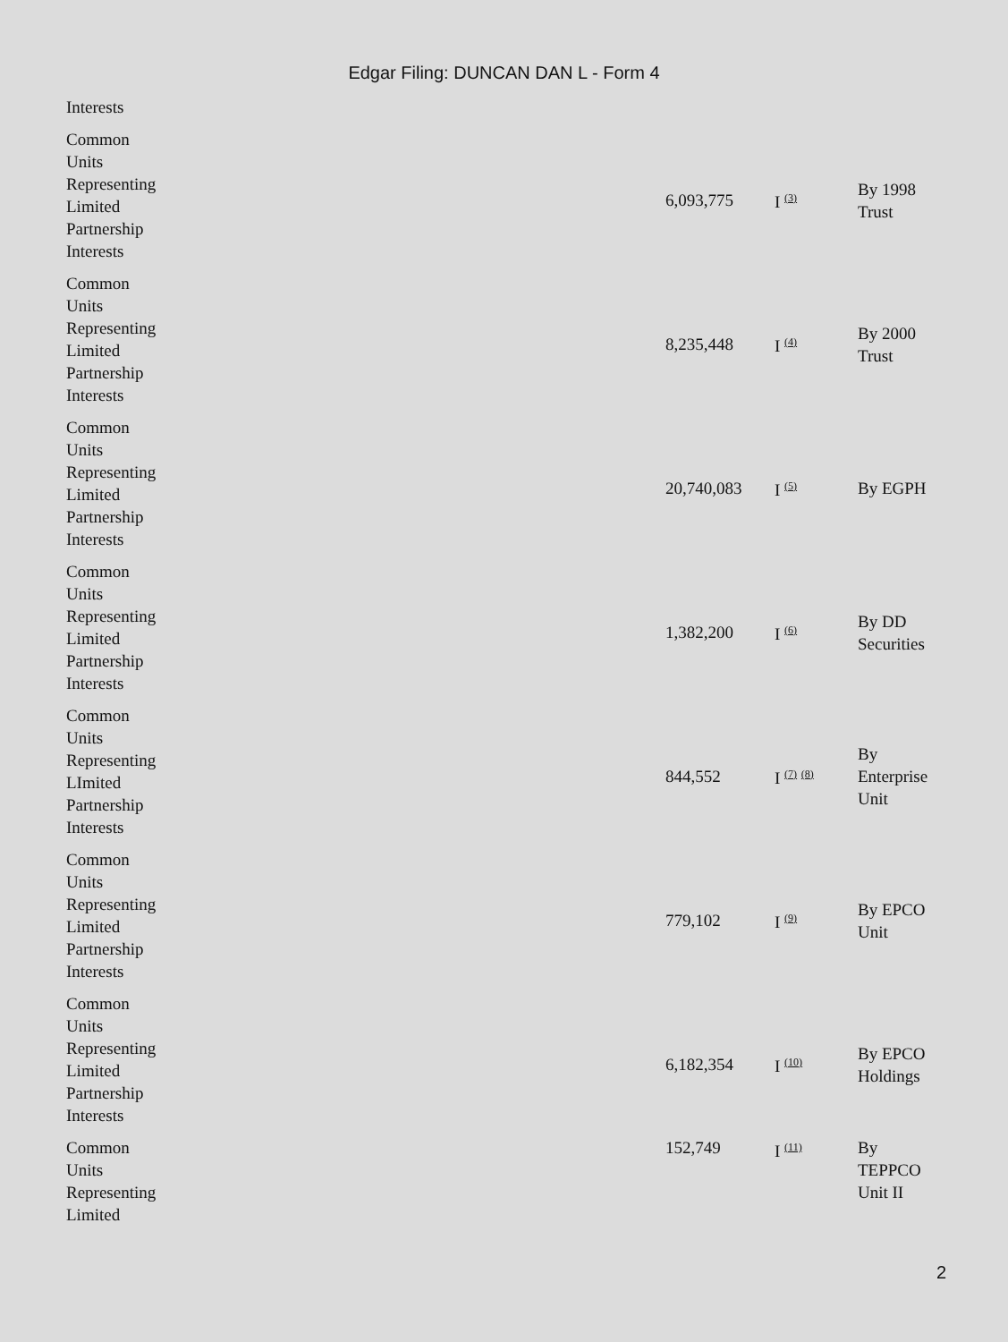Edgar Filing: DUNCAN DAN L - Form 4
| Interests | | | |
| Common Units Representing Limited Partnership Interests | 6,093,775 | I <sup>(3)</sup> | By 1998 Trust |
| Common Units Representing Limited Partnership Interests | 8,235,448 | I <sup>(4)</sup> | By 2000 Trust |
| Common Units Representing Limited Partnership Interests | 20,740,083 | I <sup>(5)</sup> | By EGPH |
| Common Units Representing Limited Partnership Interests | 1,382,200 | I <sup>(6)</sup> | By DD Securities |
| Common Units Representing LImited Partnership Interests | 844,552 | I <sup>(7)</sup> <sup>(8)</sup> | By Enterprise Unit |
| Common Units Representing Limited Partnership Interests | 779,102 | I <sup>(9)</sup> | By EPCO Unit |
| Common Units Representing Limited Partnership Interests | 6,182,354 | I <sup>(10)</sup> | By EPCO Holdings |
| Common Units Representing Limited | 152,749 | I <sup>(11)</sup> | By TEPPCO Unit II |
2